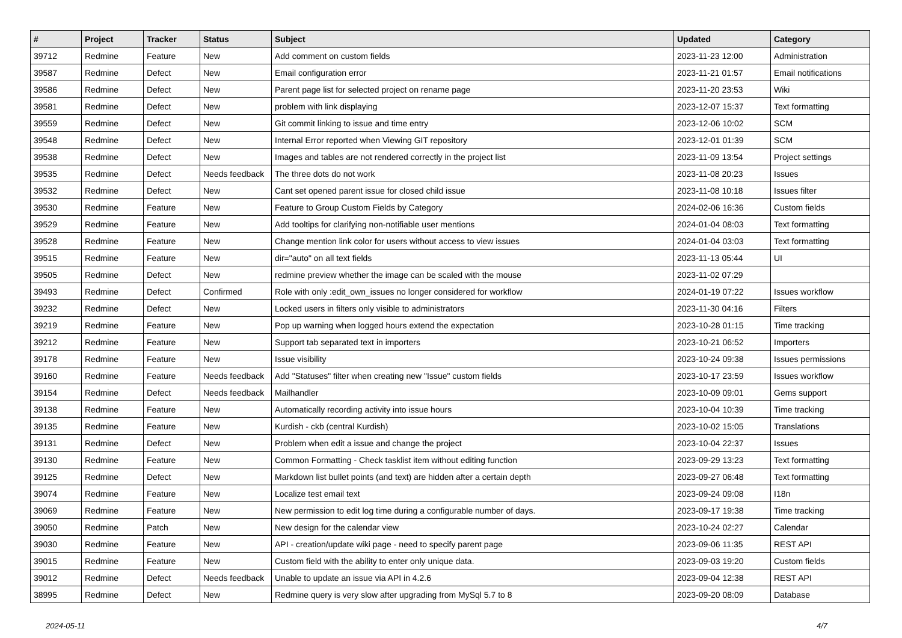| # | Project | Tracker | Status | Subject | Updated | Category |
| --- | --- | --- | --- | --- | --- | --- |
| 39712 | Redmine | Feature | New | Add comment on custom fields | 2023-11-23 12:00 | Administration |
| 39587 | Redmine | Defect | New | Email configuration error | 2023-11-21 01:57 | Email notifications |
| 39586 | Redmine | Defect | New | Parent page list for selected project on rename page | 2023-11-20 23:53 | Wiki |
| 39581 | Redmine | Defect | New | problem with link displaying | 2023-12-07 15:37 | Text formatting |
| 39559 | Redmine | Defect | New | Git commit linking to issue and time entry | 2023-12-06 10:02 | SCM |
| 39548 | Redmine | Defect | New | Internal Error reported when Viewing GIT repository | 2023-12-01 01:39 | SCM |
| 39538 | Redmine | Defect | New | Images and tables are not rendered correctly in the project list | 2023-11-09 13:54 | Project settings |
| 39535 | Redmine | Defect | Needs feedback | The three dots do not work | 2023-11-08 20:23 | Issues |
| 39532 | Redmine | Defect | New | Cant set opened parent issue for closed child issue | 2023-11-08 10:18 | Issues filter |
| 39530 | Redmine | Feature | New | Feature to Group Custom Fields by Category | 2024-02-06 16:36 | Custom fields |
| 39529 | Redmine | Feature | New | Add tooltips for clarifying non-notifiable user mentions | 2024-01-04 08:03 | Text formatting |
| 39528 | Redmine | Feature | New | Change mention link color for users without access to view issues | 2024-01-04 03:03 | Text formatting |
| 39515 | Redmine | Feature | New | dir="auto" on all text fields | 2023-11-13 05:44 | UI |
| 39505 | Redmine | Defect | New | redmine preview whether the image can be scaled with the mouse | 2023-11-02 07:29 | |
| 39493 | Redmine | Defect | Confirmed | Role with only :edit_own_issues no longer considered for workflow | 2024-01-19 07:22 | Issues workflow |
| 39232 | Redmine | Defect | New | Locked users in filters only visible to administrators | 2023-11-30 04:16 | Filters |
| 39219 | Redmine | Feature | New | Pop up warning when logged hours extend the expectation | 2023-10-28 01:15 | Time tracking |
| 39212 | Redmine | Feature | New | Support tab separated text in importers | 2023-10-21 06:52 | Importers |
| 39178 | Redmine | Feature | New | Issue visibility | 2023-10-24 09:38 | Issues permissions |
| 39160 | Redmine | Feature | Needs feedback | Add "Statuses" filter when creating new "Issue" custom fields | 2023-10-17 23:59 | Issues workflow |
| 39154 | Redmine | Defect | Needs feedback | Mailhandler | 2023-10-09 09:01 | Gems support |
| 39138 | Redmine | Feature | New | Automatically recording activity into issue hours | 2023-10-04 10:39 | Time tracking |
| 39135 | Redmine | Feature | New | Kurdish - ckb (central Kurdish) | 2023-10-02 15:05 | Translations |
| 39131 | Redmine | Defect | New | Problem when edit a issue and change the project | 2023-10-04 22:37 | Issues |
| 39130 | Redmine | Feature | New | Common Formatting - Check tasklist item without editing function | 2023-09-29 13:23 | Text formatting |
| 39125 | Redmine | Defect | New | Markdown list bullet points (and text) are hidden after a certain depth | 2023-09-27 06:48 | Text formatting |
| 39074 | Redmine | Feature | New | Localize test email text | 2023-09-24 09:08 | I18n |
| 39069 | Redmine | Feature | New | New permission to edit log time during a configurable number of days. | 2023-09-17 19:38 | Time tracking |
| 39050 | Redmine | Patch | New | New design for the calendar view | 2023-10-24 02:27 | Calendar |
| 39030 | Redmine | Feature | New | API - creation/update wiki page - need to specify parent page | 2023-09-06 11:35 | REST API |
| 39015 | Redmine | Feature | New | Custom field with the ability to enter only unique data. | 2023-09-03 19:20 | Custom fields |
| 39012 | Redmine | Defect | Needs feedback | Unable to update an issue via API in 4.2.6 | 2023-09-04 12:38 | REST API |
| 38995 | Redmine | Defect | New | Redmine query is very slow after upgrading from MySql 5.7 to 8 | 2023-09-20 08:09 | Database |
2024-05-11 4/7